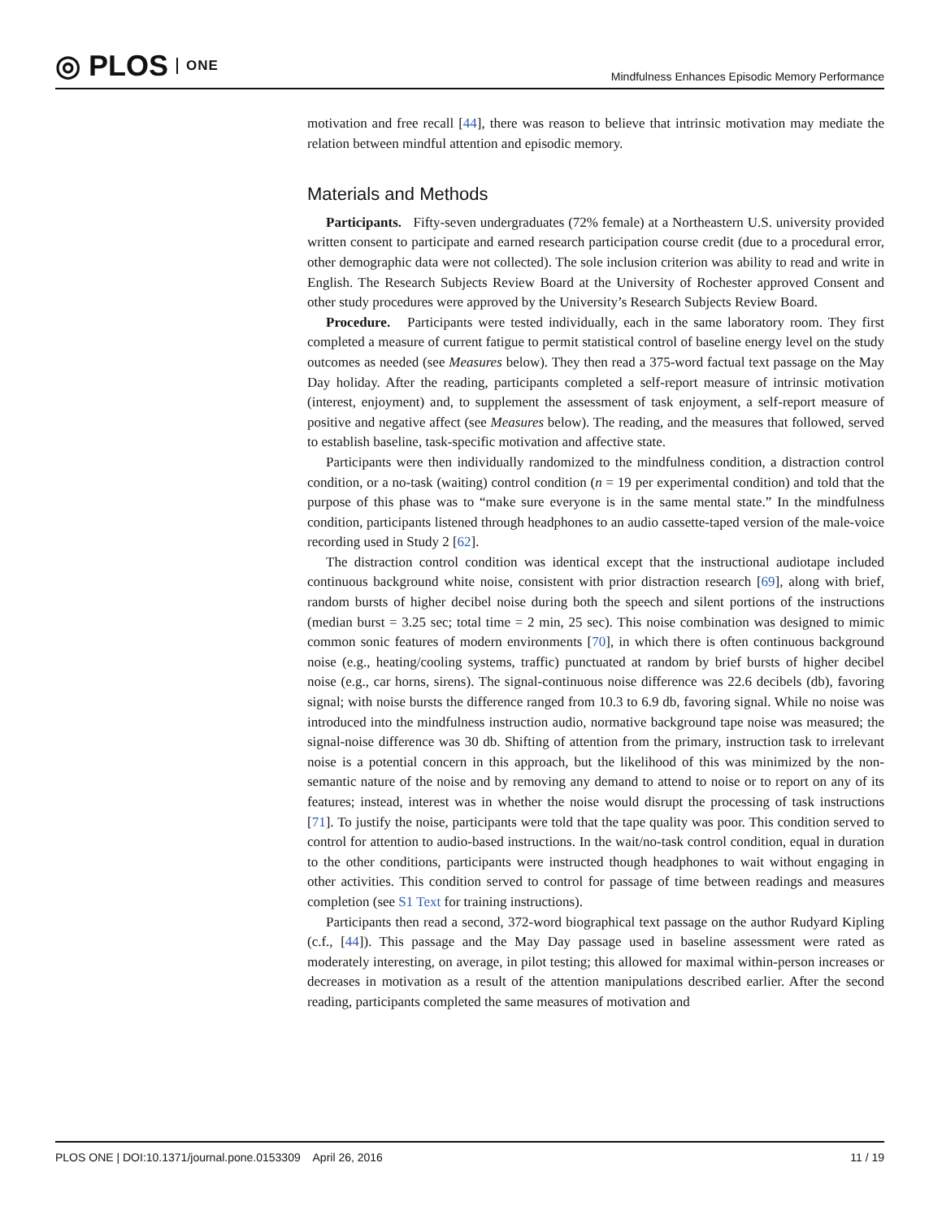◎ PLOS ONE
Mindfulness Enhances Episodic Memory Performance
motivation and free recall [44], there was reason to believe that intrinsic motivation may mediate the relation between mindful attention and episodic memory.
Materials and Methods
Participants. Fifty-seven undergraduates (72% female) at a Northeastern U.S. university provided written consent to participate and earned research participation course credit (due to a procedural error, other demographic data were not collected). The sole inclusion criterion was ability to read and write in English. The Research Subjects Review Board at the University of Rochester approved Consent and other study procedures were approved by the University’s Research Subjects Review Board.
Procedure. Participants were tested individually, each in the same laboratory room. They first completed a measure of current fatigue to permit statistical control of baseline energy level on the study outcomes as needed (see Measures below). They then read a 375-word factual text passage on the May Day holiday. After the reading, participants completed a self-report measure of intrinsic motivation (interest, enjoyment) and, to supplement the assessment of task enjoyment, a self-report measure of positive and negative affect (see Measures below). The reading, and the measures that followed, served to establish baseline, task-specific motivation and affective state.
Participants were then individually randomized to the mindfulness condition, a distraction control condition, or a no-task (waiting) control condition (n = 19 per experimental condition) and told that the purpose of this phase was to “make sure everyone is in the same mental state.” In the mindfulness condition, participants listened through headphones to an audio cassette-taped version of the male-voice recording used in Study 2 [62].
The distraction control condition was identical except that the instructional audiotape included continuous background white noise, consistent with prior distraction research [69], along with brief, random bursts of higher decibel noise during both the speech and silent portions of the instructions (median burst = 3.25 sec; total time = 2 min, 25 sec). This noise combination was designed to mimic common sonic features of modern environments [70], in which there is often continuous background noise (e.g., heating/cooling systems, traffic) punctuated at random by brief bursts of higher decibel noise (e.g., car horns, sirens). The signal-continuous noise difference was 22.6 decibels (db), favoring signal; with noise bursts the difference ranged from 10.3 to 6.9 db, favoring signal. While no noise was introduced into the mindfulness instruction audio, normative background tape noise was measured; the signal-noise difference was 30 db. Shifting of attention from the primary, instruction task to irrelevant noise is a potential concern in this approach, but the likelihood of this was minimized by the non-semantic nature of the noise and by removing any demand to attend to noise or to report on any of its features; instead, interest was in whether the noise would disrupt the processing of task instructions [71]. To justify the noise, participants were told that the tape quality was poor. This condition served to control for attention to audio-based instructions. In the wait/no-task control condition, equal in duration to the other conditions, participants were instructed though headphones to wait without engaging in other activities. This condition served to control for passage of time between readings and measures completion (see S1 Text for training instructions).
Participants then read a second, 372-word biographical text passage on the author Rudyard Kipling (c.f., [44]). This passage and the May Day passage used in baseline assessment were rated as moderately interesting, on average, in pilot testing; this allowed for maximal within-person increases or decreases in motivation as a result of the attention manipulations described earlier. After the second reading, participants completed the same measures of motivation and
PLOS ONE | DOI:10.1371/journal.pone.0153309 April 26, 2016 11 / 19